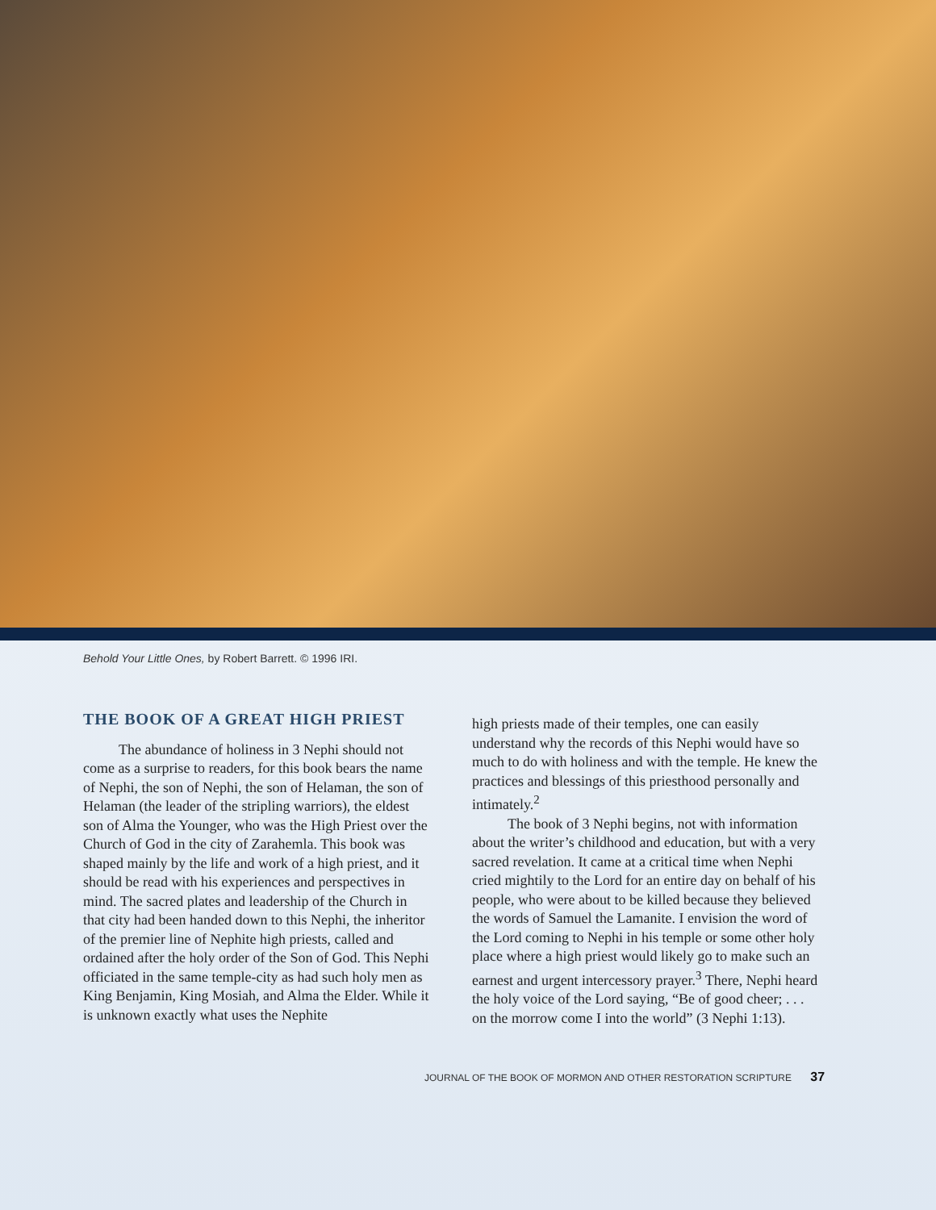Behold Your Little Ones, by Robert Barrett. © 1996 IRI.
THE BOOK OF A GREAT HIGH PRIEST
The abundance of holiness in 3 Nephi should not come as a surprise to readers, for this book bears the name of Nephi, the son of Nephi, the son of Helaman, the son of Helaman (the leader of the stripling warriors), the eldest son of Alma the Younger, who was the High Priest over the Church of God in the city of Zarahemla. This book was shaped mainly by the life and work of a high priest, and it should be read with his experiences and perspectives in mind. The sacred plates and leadership of the Church in that city had been handed down to this Nephi, the inheritor of the premier line of Nephite high priests, called and ordained after the holy order of the Son of God. This Nephi officiated in the same temple-city as had such holy men as King Benjamin, King Mosiah, and Alma the Elder. While it is unknown exactly what uses the Nephite
high priests made of their temples, one can easily understand why the records of this Nephi would have so much to do with holiness and with the temple. He knew the practices and blessings of this priesthood personally and intimately.<sup>2</sup>
The book of 3 Nephi begins, not with information about the writer’s childhood and education, but with a very sacred revelation. It came at a critical time when Nephi cried mightily to the Lord for an entire day on behalf of his people, who were about to be killed because they believed the words of Samuel the Lamanite. I envision the word of the Lord coming to Nephi in his temple or some other holy place where a high priest would likely go to make such an earnest and urgent intercessory prayer.<sup>3</sup> There, Nephi heard the holy voice of the Lord saying, “Be of good cheer; . . . on the morrow come I into the world” (3 Nephi 1:13).
JOURNAL OF THE BOOK OF MORMON AND OTHER RESTORATION SCRIPTURE 37